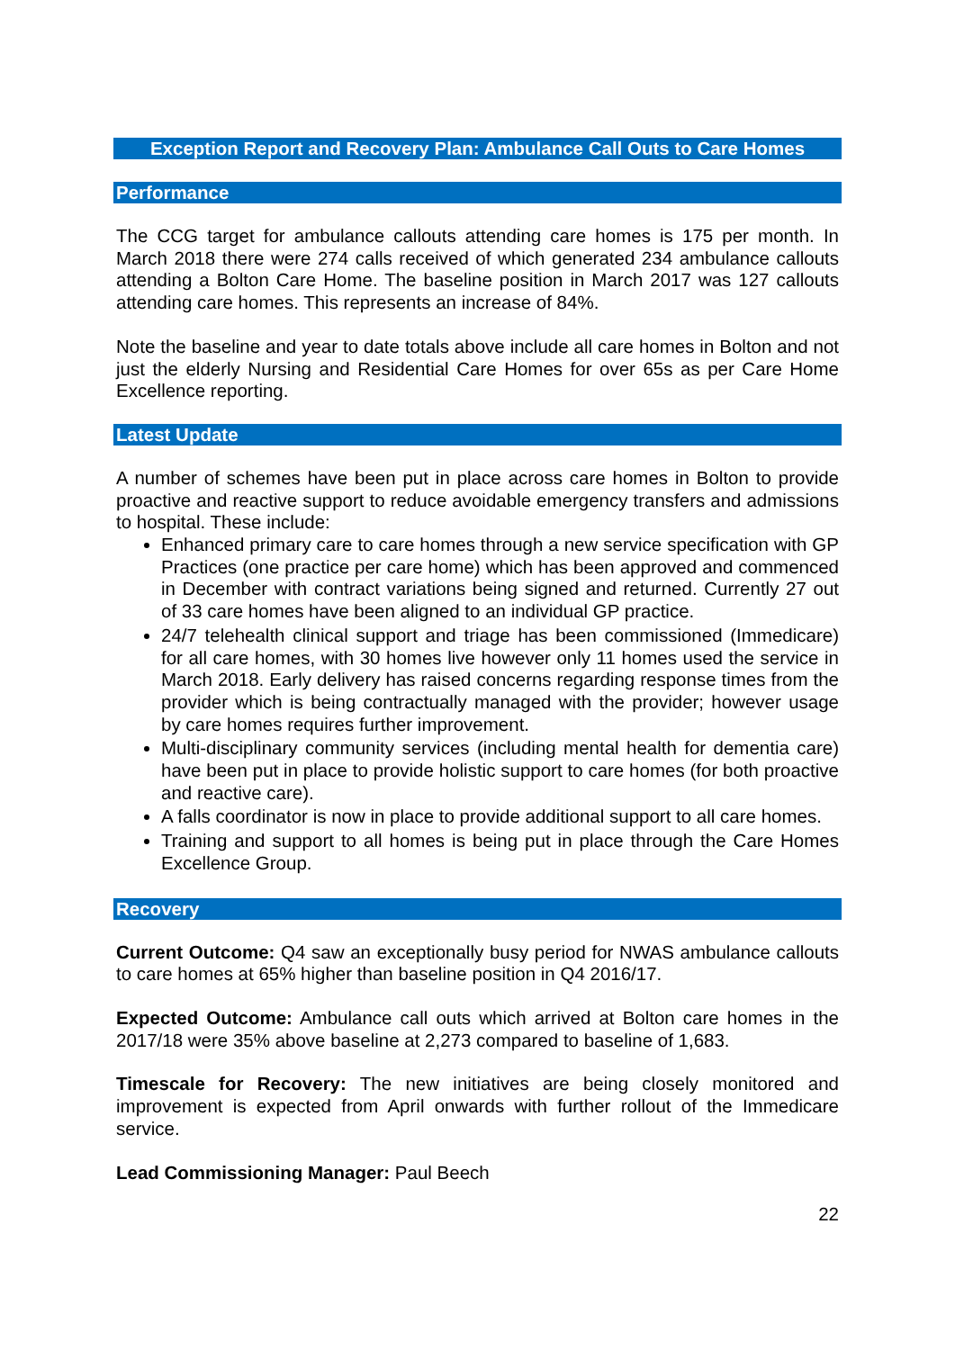Exception Report and Recovery Plan: Ambulance Call Outs to Care Homes
Performance
The CCG target for ambulance callouts attending care homes is 175 per month. In March 2018 there were 274 calls received of which generated 234 ambulance callouts attending a Bolton Care Home. The baseline position in March 2017 was 127 callouts attending care homes. This represents an increase of 84%.
Note the baseline and year to date totals above include all care homes in Bolton and not just the elderly Nursing and Residential Care Homes for over 65s as per Care Home Excellence reporting.
Latest Update
A number of schemes have been put in place across care homes in Bolton to provide proactive and reactive support to reduce avoidable emergency transfers and admissions to hospital. These include:
Enhanced primary care to care homes through a new service specification with GP Practices (one practice per care home) which has been approved and commenced in December with contract variations being signed and returned. Currently 27 out of 33 care homes have been aligned to an individual GP practice.
24/7 telehealth clinical support and triage has been commissioned (Immedicare) for all care homes, with 30 homes live however only 11 homes used the service in March 2018. Early delivery has raised concerns regarding response times from the provider which is being contractually managed with the provider; however usage by care homes requires further improvement.
Multi-disciplinary community services (including mental health for dementia care) have been put in place to provide holistic support to care homes (for both proactive and reactive care).
A falls coordinator is now in place to provide additional support to all care homes.
Training and support to all homes is being put in place through the Care Homes Excellence Group.
Recovery
Current Outcome: Q4 saw an exceptionally busy period for NWAS ambulance callouts to care homes at 65% higher than baseline position in Q4 2016/17.
Expected Outcome: Ambulance call outs which arrived at Bolton care homes in the 2017/18 were 35% above baseline at 2,273 compared to baseline of 1,683.
Timescale for Recovery: The new initiatives are being closely monitored and improvement is expected from April onwards with further rollout of the Immedicare service.
Lead Commissioning Manager: Paul Beech
22